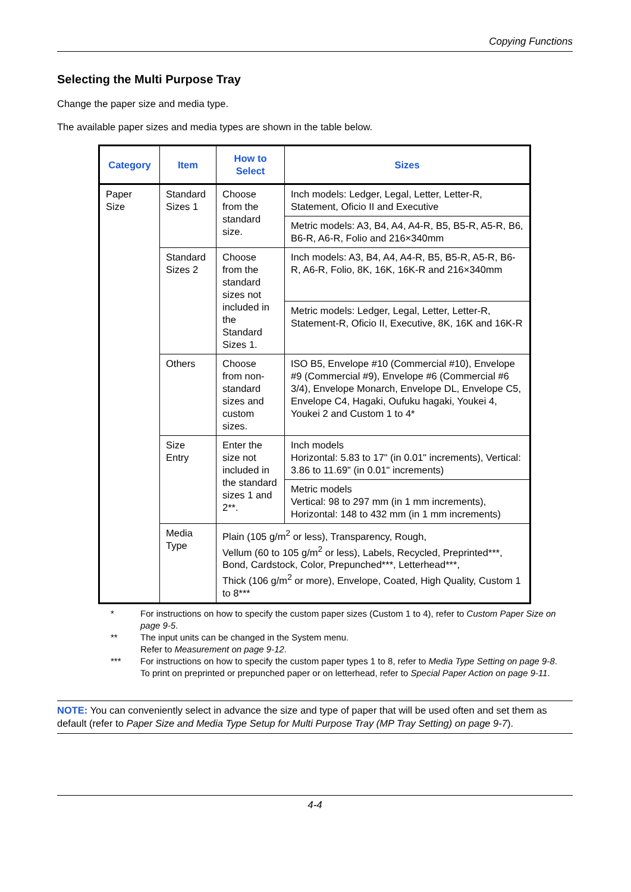Copying Functions
Selecting the Multi Purpose Tray
Change the paper size and media type.
The available paper sizes and media types are shown in the table below.
| Category | Item | How to Select | Sizes |
| --- | --- | --- | --- |
| Paper Size | Standard Sizes 1 | Choose from the standard size. | Inch models: Ledger, Legal, Letter, Letter-R, Statement, Oficio II and Executive |
| | | | Metric models: A3, B4, A4, A4-R, B5, B5-R, A5-R, B6, B6-R, A6-R, Folio and 216×340mm |
| | Standard Sizes 2 | Choose from the standard sizes not included in the Standard Sizes 1. | Inch models: A3, B4, A4, A4-R, B5, B5-R, A5-R, B6-R, A6-R, Folio, 8K, 16K, 16K-R and 216×340mm |
| | | | Metric models: Ledger, Legal, Letter, Letter-R, Statement-R, Oficio II, Executive, 8K, 16K and 16K-R |
| | Others | Choose from non-standard sizes and custom sizes. | ISO B5, Envelope #10 (Commercial #10), Envelope #9 (Commercial #9), Envelope #6 (Commercial #6 3/4), Envelope Monarch, Envelope DL, Envelope C5, Envelope C4, Hagaki, Oufuku hagaki, Youkei 4, Youkei 2 and Custom 1 to 4* |
| | Size Entry | Enter the size not included in the standard sizes 1 and 2**. | Inch models Horizontal: 5.83 to 17" (in 0.01" increments), Vertical: 3.86 to 11.69" (in 0.01" increments) |
| | | | Metric models Vertical: 98 to 297 mm (in 1 mm increments), Horizontal: 148 to 432 mm (in 1 mm increments) |
| | Media Type | Plain (105 g/m<sup>2</sup> or less), Transparency, Rough, Vellum (60 to 105 g/m<sup>2</sup> or less), Labels, Recycled, Preprinted***, Bond, Cardstock, Color, Prepunched***, Letterhead***, Thick (106 g/m<sup>2</sup> or more), Envelope, Coated, High Quality, Custom 1 to 8*** | |
* For instructions on how to specify the custom paper sizes (Custom 1 to 4), refer to Custom Paper Size on page 9-5.
** The input units can be changed in the System menu.
Refer to Measurement on page 9-12.
*** For instructions on how to specify the custom paper types 1 to 8, refer to Media Type Setting on page 9-8.
To print on preprinted or prepunched paper or on letterhead, refer to Special Paper Action on page 9-11.
NOTE: You can conveniently select in advance the size and type of paper that will be used often and set them as default (refer to Paper Size and Media Type Setup for Multi Purpose Tray (MP Tray Setting) on page 9-7).
4-4